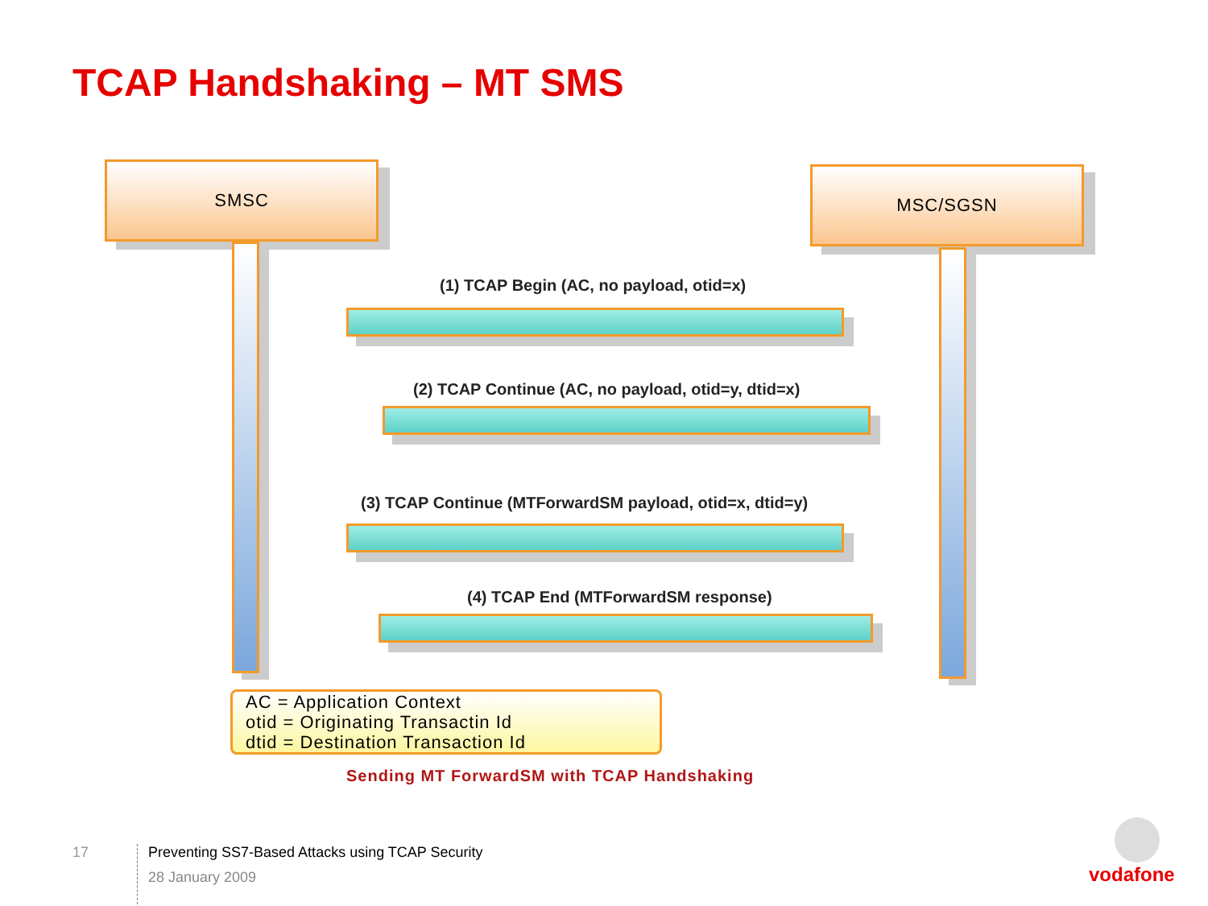TCAP Handshaking – MT SMS
SMSC MSC/SGSN
(1) TCAP Begin (AC, no payload, otid=x)
(2) TCAP Continue (AC, no payload, otid=y, dtid=x)
(3) TCAP Continue (MTForwardSM payload, otid=x, dtid=y)
(4) TCAP End (MTForwardSM response)
AC = Application Context
otid = Originating Transactin Id
dtid = Destination Transaction Id
Sending MT ForwardSM with TCAP Handshaking
17
Preventing SS7-Based Attacks using TCAP Security
28 January 2009
vodafone